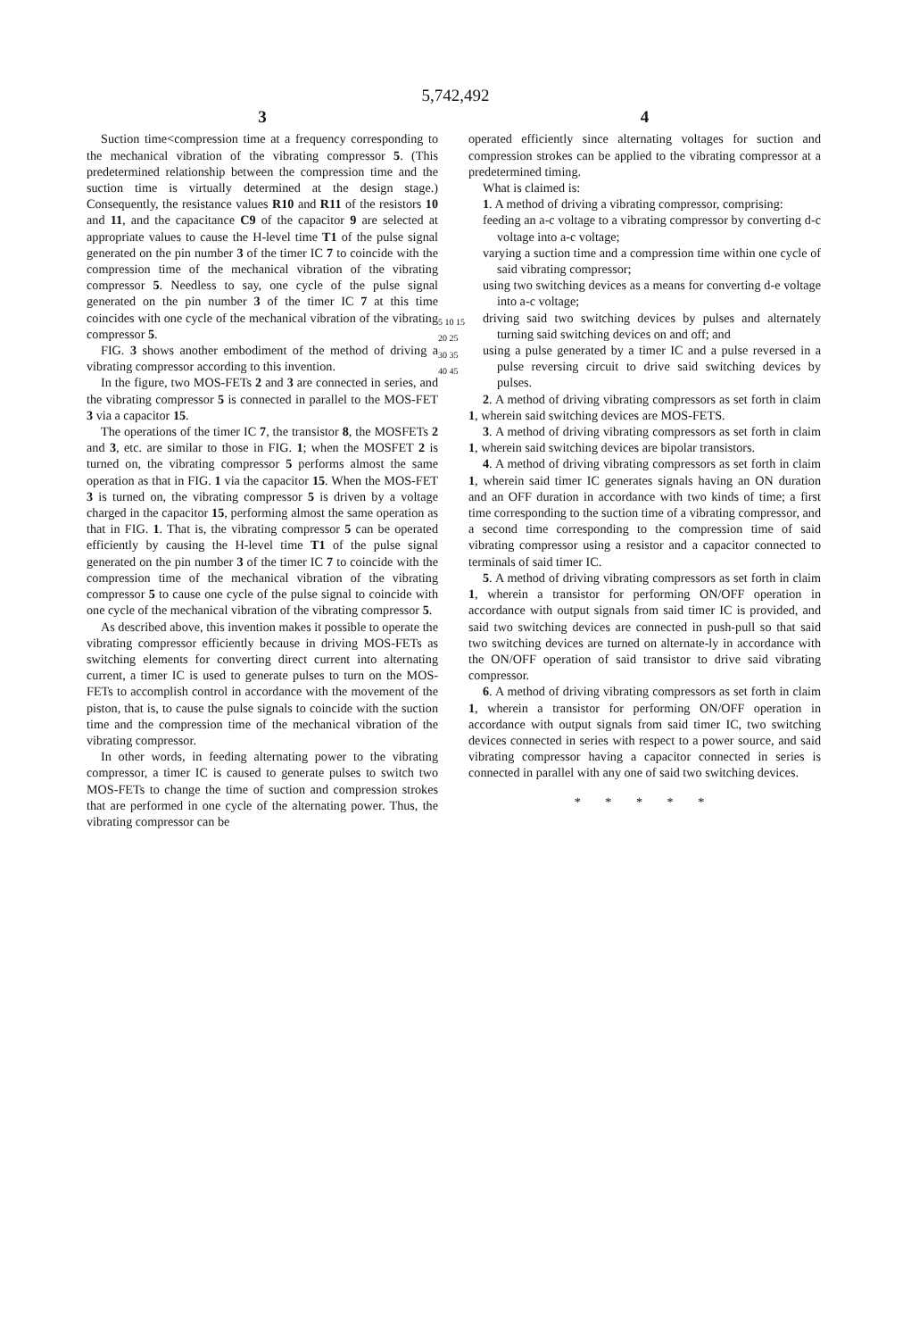5,742,492
3
Suction time<compression time at a frequency corresponding to the mechanical vibration of the vibrating compressor 5. (This predetermined relationship between the compression time and the suction time is virtually determined at the design stage.) Consequently, the resistance values R10 and R11 of the resistors 10 and 11, and the capacitance C9 of the capacitor 9 are selected at appropriate values to cause the H-level time T1 of the pulse signal generated on the pin number 3 of the timer IC 7 to coincide with the compression time of the mechanical vibration of the vibrating compressor 5. Needless to say, one cycle of the pulse signal generated on the pin number 3 of the timer IC 7 at this time coincides with one cycle of the mechanical vibration of the vibrating compressor 5.
FIG. 3 shows another embodiment of the method of driving a vibrating compressor according to this invention.
In the figure, two MOS-FETs 2 and 3 are connected in series, and the vibrating compressor 5 is connected in parallel to the MOS-FET 3 via a capacitor 15.
The operations of the timer IC 7, the transistor 8, the MOSFETs 2 and 3, etc. are similar to those in FIG. 1; when the MOSFET 2 is turned on, the vibrating compressor 5 performs almost the same operation as that in FIG. 1 via the capacitor 15. When the MOS-FET 3 is turned on, the vibrating compressor 5 is driven by a voltage charged in the capacitor 15, performing almost the same operation as that in FIG. 1. That is, the vibrating compressor 5 can be operated efficiently by causing the H-level time T1 of the pulse signal generated on the pin number 3 of the timer IC 7 to coincide with the compression time of the mechanical vibration of the vibrating compressor 5 to cause one cycle of the pulse signal to coincide with one cycle of the mechanical vibration of the vibrating compressor 5.
As described above, this invention makes it possible to operate the vibrating compressor efficiently because in driving MOS-FETs as switching elements for converting direct current into alternating current, a timer IC is used to generate pulses to turn on the MOS-FETs to accomplish control in accordance with the movement of the piston, that is, to cause the pulse signals to coincide with the suction time and the compression time of the mechanical vibration of the vibrating compressor.
In other words, in feeding alternating power to the vibrating compressor, a timer IC is caused to generate pulses to switch two MOS-FETs to change the time of suction and compression strokes that are performed in one cycle of the alternating power. Thus, the vibrating compressor can be
5 10 15 20 25 30 35 40 45
4
operated efficiently since alternating voltages for suction and compression strokes can be applied to the vibrating compressor at a predetermined timing.
What is claimed is:
1. A method of driving a vibrating compressor, comprising:
feeding an a-c voltage to a vibrating compressor by converting d-c voltage into a-c voltage;
varying a suction time and a compression time within one cycle of said vibrating compressor;
using two switching devices as a means for converting d-e voltage into a-c voltage;
driving said two switching devices by pulses and alternately turning said switching devices on and off; and
using a pulse generated by a timer IC and a pulse reversed in a pulse reversing circuit to drive said switching devices by pulses.
2. A method of driving vibrating compressors as set forth in claim 1, wherein said switching devices are MOS-FETS.
3. A method of driving vibrating compressors as set forth in claim 1, wherein said switching devices are bipolar transistors.
4. A method of driving vibrating compressors as set forth in claim 1, wherein said timer IC generates signals having an ON duration and an OFF duration in accordance with two kinds of time; a first time corresponding to the suction time of a vibrating compressor, and a second time corresponding to the compression time of said vibrating compressor using a resistor and a capacitor connected to terminals of said timer IC.
5. A method of driving vibrating compressors as set forth in claim 1, wherein a transistor for performing ON/OFF operation in accordance with output signals from said timer IC is provided, and said two switching devices are connected in push-pull so that said two switching devices are turned on alternate-ly in accordance with the ON/OFF operation of said transistor to drive said vibrating compressor.
6. A method of driving vibrating compressors as set forth in claim 1, wherein a transistor for performing ON/OFF operation in accordance with output signals from said timer IC, two switching devices connected in series with respect to a power source, and said vibrating compressor having a capacitor connected in series is connected in parallel with any one of said two switching devices.
* * * * *